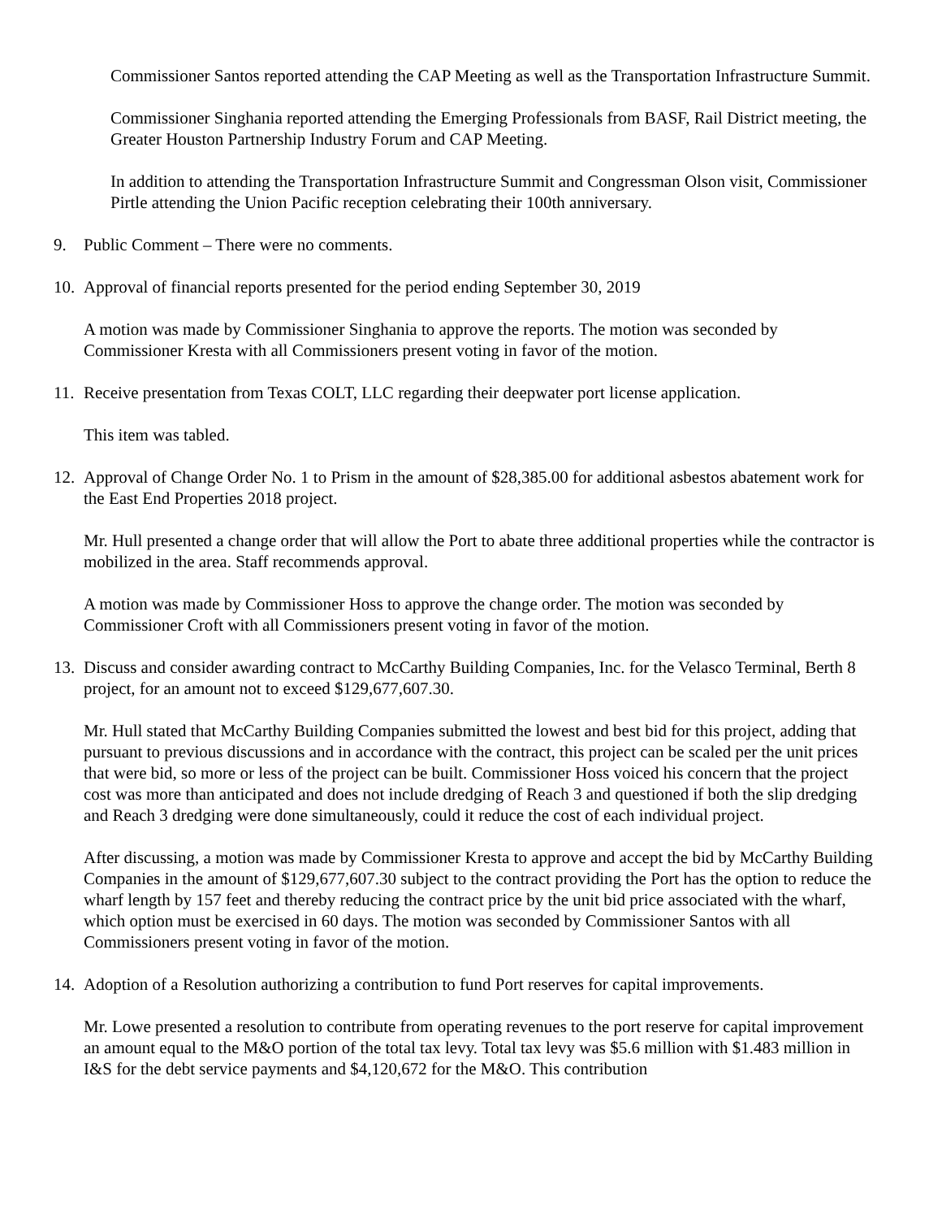Commissioner Santos reported attending the CAP Meeting as well as the Transportation Infrastructure Summit.
Commissioner Singhania reported attending the Emerging Professionals from BASF, Rail District meeting, the Greater Houston Partnership Industry Forum and CAP Meeting.
In addition to attending the Transportation Infrastructure Summit and Congressman Olson visit, Commissioner Pirtle attending the Union Pacific reception celebrating their 100th anniversary.
9. Public Comment – There were no comments.
10. Approval of financial reports presented for the period ending September 30, 2019
A motion was made by Commissioner Singhania to approve the reports. The motion was seconded by Commissioner Kresta with all Commissioners present voting in favor of the motion.
11. Receive presentation from Texas COLT, LLC regarding their deepwater port license application.
This item was tabled.
12. Approval of Change Order No. 1 to Prism in the amount of $28,385.00 for additional asbestos abatement work for the East End Properties 2018 project.
Mr. Hull presented a change order that will allow the Port to abate three additional properties while the contractor is mobilized in the area. Staff recommends approval.
A motion was made by Commissioner Hoss to approve the change order. The motion was seconded by Commissioner Croft with all Commissioners present voting in favor of the motion.
13. Discuss and consider awarding contract to McCarthy Building Companies, Inc. for the Velasco Terminal, Berth 8 project, for an amount not to exceed $129,677,607.30.
Mr. Hull stated that McCarthy Building Companies submitted the lowest and best bid for this project, adding that pursuant to previous discussions and in accordance with the contract, this project can be scaled per the unit prices that were bid, so more or less of the project can be built. Commissioner Hoss voiced his concern that the project cost was more than anticipated and does not include dredging of Reach 3 and questioned if both the slip dredging and Reach 3 dredging were done simultaneously, could it reduce the cost of each individual project.
After discussing, a motion was made by Commissioner Kresta to approve and accept the bid by McCarthy Building Companies in the amount of $129,677,607.30 subject to the contract providing the Port has the option to reduce the wharf length by 157 feet and thereby reducing the contract price by the unit bid price associated with the wharf, which option must be exercised in 60 days. The motion was seconded by Commissioner Santos with all Commissioners present voting in favor of the motion.
14. Adoption of a Resolution authorizing a contribution to fund Port reserves for capital improvements.
Mr. Lowe presented a resolution to contribute from operating revenues to the port reserve for capital improvement an amount equal to the M&O portion of the total tax levy. Total tax levy was $5.6 million with $1.483 million in I&S for the debt service payments and $4,120,672 for the M&O. This contribution